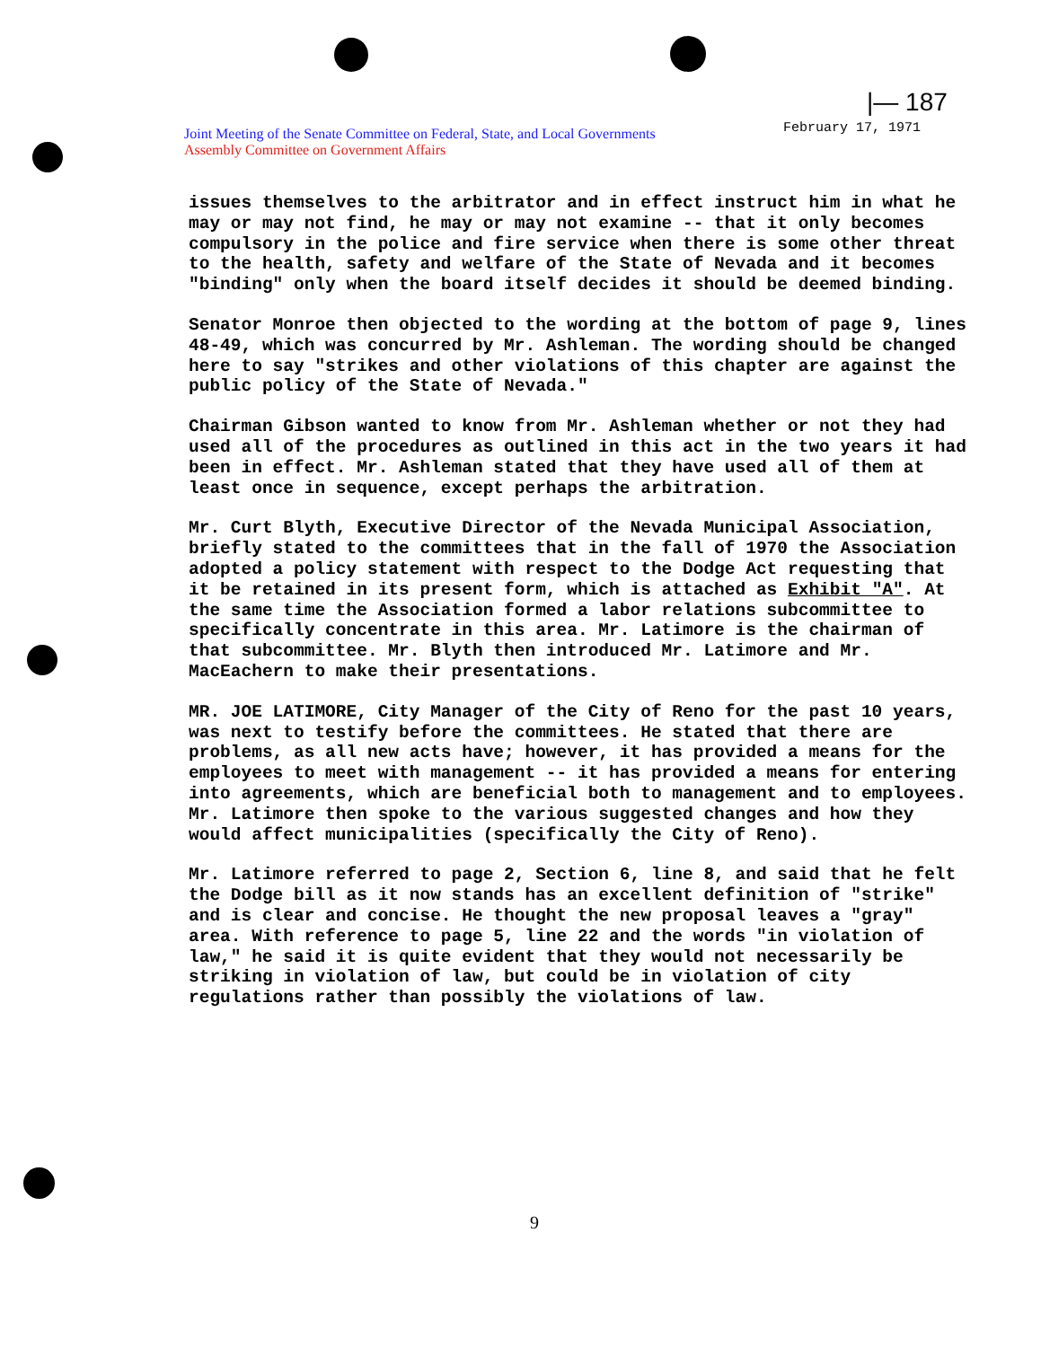|— 187
February 17, 1971
Joint Meeting of the Senate Committee on Federal, State, and Local Governments
Assembly Committee on Government Affairs
issues themselves to the arbitrator and in effect instruct him in what he may or may not find, he may or may not examine -- that it only becomes compulsory in the police and fire service when there is some other threat to the health, safety and welfare of the State of Nevada and it becomes "binding" only when the board itself decides it should be deemed binding.
Senator Monroe then objected to the wording at the bottom of page 9, lines 48-49, which was concurred by Mr. Ashleman. The wording should be changed here to say "strikes and other violations of this chapter are against the public policy of the State of Nevada."
Chairman Gibson wanted to know from Mr. Ashleman whether or not they had used all of the procedures as outlined in this act in the two years it had been in effect. Mr. Ashleman stated that they have used all of them at least once in sequence, except perhaps the arbitration.
Mr. Curt Blyth, Executive Director of the Nevada Municipal Association, briefly stated to the committees that in the fall of 1970 the Association adopted a policy statement with respect to the Dodge Act requesting that it be retained in its present form, which is attached as Exhibit "A". At the same time the Association formed a labor relations subcommittee to specifically concentrate in this area. Mr. Latimore is the chairman of that subcommittee. Mr. Blyth then introduced Mr. Latimore and Mr. MacEachern to make their presentations.
MR. JOE LATIMORE, City Manager of the City of Reno for the past 10 years, was next to testify before the committees. He stated that there are problems, as all new acts have; however, it has provided a means for the employees to meet with management -- it has provided a means for entering into agreements, which are beneficial both to management and to employees. Mr. Latimore then spoke to the various suggested changes and how they would affect municipalities (specifically the City of Reno).
Mr. Latimore referred to page 2, Section 6, line 8, and said that he felt the Dodge bill as it now stands has an excellent definition of "strike" and is clear and concise. He thought the new proposal leaves a "gray" area. With reference to page 5, line 22 and the words "in violation of law," he said it is quite evident that they would not necessarily be striking in violation of law, but could be in violation of city regulations rather than possibly the violations of law.
9